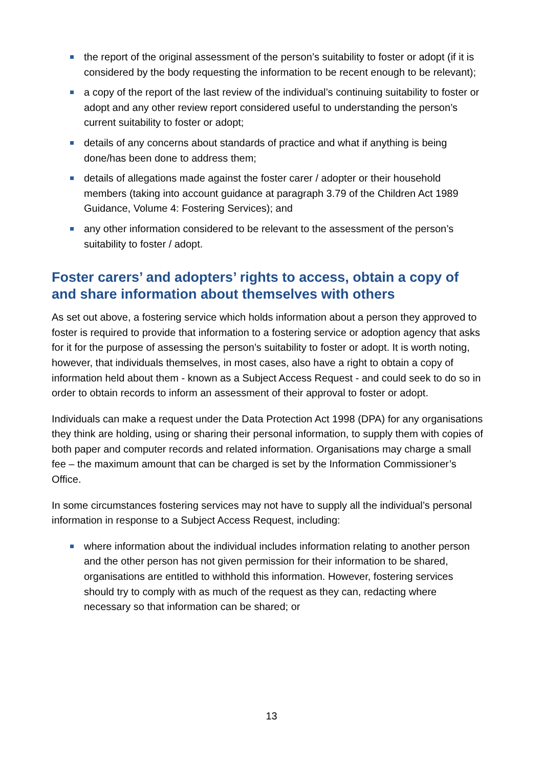the report of the original assessment of the person’s suitability to foster or adopt (if it is considered by the body requesting the information to be recent enough to be relevant);
a copy of the report of the last review of the individual’s continuing suitability to foster or adopt and any other review report considered useful to understanding the person’s current suitability to foster or adopt;
details of any concerns about standards of practice and what if anything is being done/has been done to address them;
details of allegations made against the foster carer / adopter or their household members (taking into account guidance at paragraph 3.79 of the Children Act 1989 Guidance, Volume 4: Fostering Services); and
any other information considered to be relevant to the assessment of the person’s suitability to foster / adopt.
Foster carers’ and adopters’ rights to access, obtain a copy of and share information about themselves with others
As set out above, a fostering service which holds information about a person they approved to foster is required to provide that information to a fostering service or adoption agency that asks for it for the purpose of assessing the person’s suitability to foster or adopt. It is worth noting, however, that individuals themselves, in most cases, also have a right to obtain a copy of information held about them - known as a Subject Access Request - and could seek to do so in order to obtain records to inform an assessment of their approval to foster or adopt.
Individuals can make a request under the Data Protection Act 1998 (DPA) for any organisations they think are holding, using or sharing their personal information, to supply them with copies of both paper and computer records and related information. Organisations may charge a small fee – the maximum amount that can be charged is set by the Information Commissioner’s Office.
In some circumstances fostering services may not have to supply all the individual’s personal information in response to a Subject Access Request, including:
where information about the individual includes information relating to another person and the other person has not given permission for their information to be shared, organisations are entitled to withhold this information. However, fostering services should try to comply with as much of the request as they can, redacting where necessary so that information can be shared; or
13